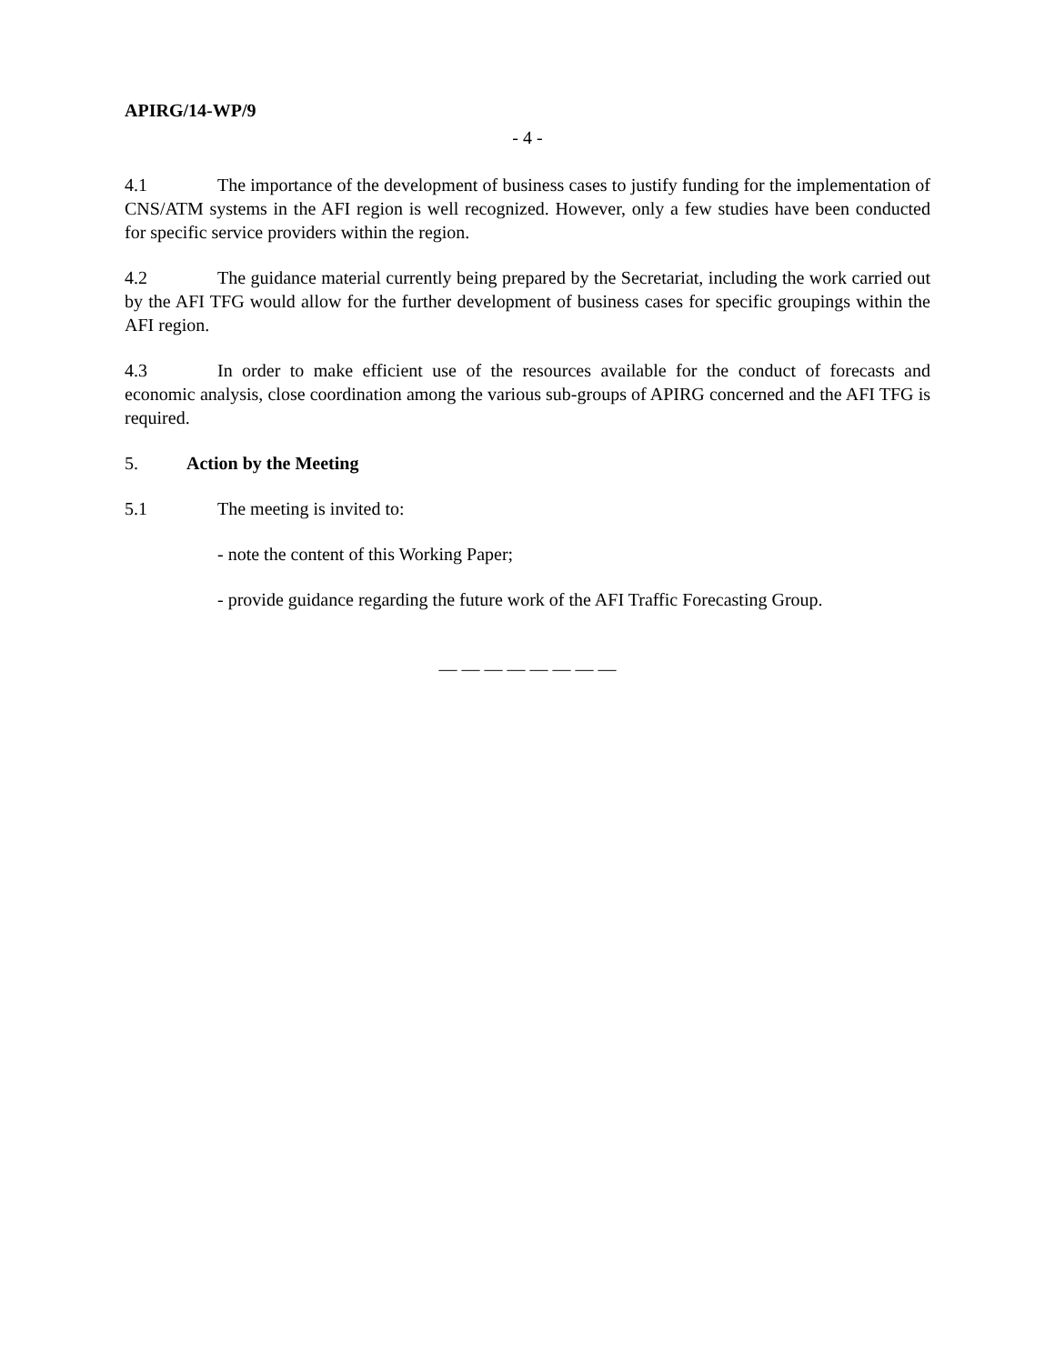APIRG/14-WP/9
- 4 -
4.1 The importance of the development of business cases to justify funding for the implementation of CNS/ATM systems in the AFI region is well recognized. However, only a few studies have been conducted for specific service providers within the region.
4.2 The guidance material currently being prepared by the Secretariat, including the work carried out by the AFI TFG would allow for the further development of business cases for specific groupings within the AFI region.
4.3 In order to make efficient use of the resources available for the conduct of forecasts and economic analysis, close coordination among the various sub-groups of APIRG concerned and the AFI TFG is required.
5. Action by the Meeting
5.1 The meeting is invited to:
- note the content of this Working Paper;
- provide guidance regarding the future work of the AFI Traffic Forecasting Group.
— — — — — — — —